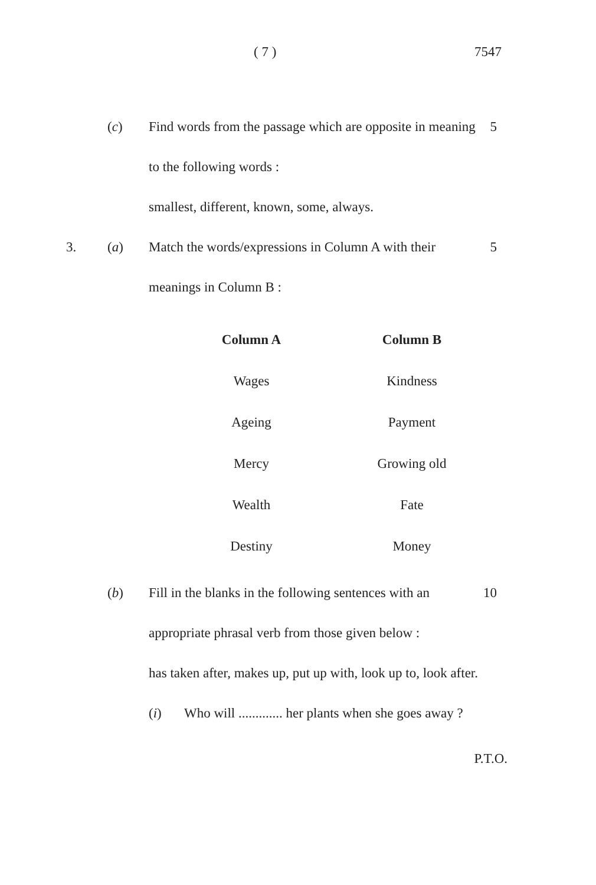( 7 ) 7547
(c) Find words from the passage which are opposite in meaning to the following words :
smallest, different, known, some, always.
5
3. (a) Match the words/expressions in Column A with their meanings in Column B :
5
| Column A | Column B |
| --- | --- |
| Wages | Kindness |
| Ageing | Payment |
| Mercy | Growing old |
| Wealth | Fate |
| Destiny | Money |
(b) Fill in the blanks in the following sentences with an appropriate phrasal verb from those given below :
10
has taken after, makes up, put up with, look up to, look after.
(i) Who will ............. her plants when she goes away ?
P.T.O.